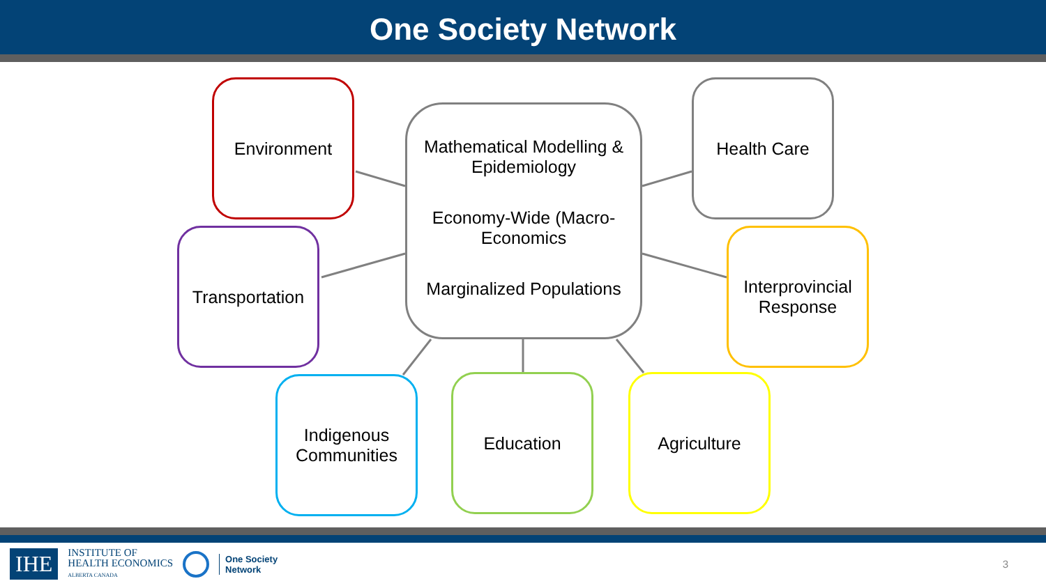One Society Network
Environment
Mathematical Modelling & Epidemiology
Economy-Wide (Macro-Economics
Marginalized Populations
Health Care
Transportation
Interprovincial Response
Indigenous Communities
Education Agriculture
IHE
INSTITUTE OF
HEALTH ECONOMICS
ALBERTA CANADA
One Society
Network
3